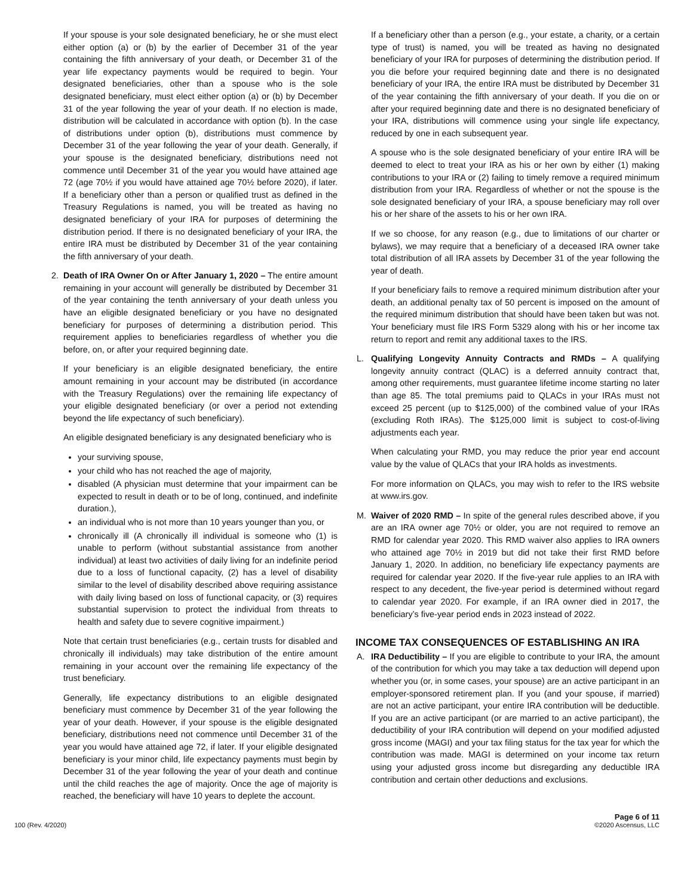If your spouse is your sole designated beneficiary, he or she must elect either option (a) or (b) by the earlier of December 31 of the year containing the fifth anniversary of your death, or December 31 of the year life expectancy payments would be required to begin. Your designated beneficiaries, other than a spouse who is the sole designated beneficiary, must elect either option (a) or (b) by December 31 of the year following the year of your death. If no election is made, distribution will be calculated in accordance with option (b). In the case of distributions under option (b), distributions must commence by December 31 of the year following the year of your death. Generally, if your spouse is the designated beneficiary, distributions need not commence until December 31 of the year you would have attained age 72 (age 70½ if you would have attained age 70½ before 2020), if later. If a beneficiary other than a person or qualified trust as defined in the Treasury Regulations is named, you will be treated as having no designated beneficiary of your IRA for purposes of determining the distribution period. If there is no designated beneficiary of your IRA, the entire IRA must be distributed by December 31 of the year containing the fifth anniversary of your death.
2. Death of IRA Owner On or After January 1, 2020 – The entire amount remaining in your account will generally be distributed by December 31 of the year containing the tenth anniversary of your death unless you have an eligible designated beneficiary or you have no designated beneficiary for purposes of determining a distribution period. This requirement applies to beneficiaries regardless of whether you die before, on, or after your required beginning date.
If your beneficiary is an eligible designated beneficiary, the entire amount remaining in your account may be distributed (in accordance with the Treasury Regulations) over the remaining life expectancy of your eligible designated beneficiary (or over a period not extending beyond the life expectancy of such beneficiary).
An eligible designated beneficiary is any designated beneficiary who is
your surviving spouse,
your child who has not reached the age of majority,
disabled (A physician must determine that your impairment can be expected to result in death or to be of long, continued, and indefinite duration.),
an individual who is not more than 10 years younger than you, or
chronically ill (A chronically ill individual is someone who (1) is unable to perform (without substantial assistance from another individual) at least two activities of daily living for an indefinite period due to a loss of functional capacity, (2) has a level of disability similar to the level of disability described above requiring assistance with daily living based on loss of functional capacity, or (3) requires substantial supervision to protect the individual from threats to health and safety due to severe cognitive impairment.)
Note that certain trust beneficiaries (e.g., certain trusts for disabled and chronically ill individuals) may take distribution of the entire amount remaining in your account over the remaining life expectancy of the trust beneficiary.
Generally, life expectancy distributions to an eligible designated beneficiary must commence by December 31 of the year following the year of your death. However, if your spouse is the eligible designated beneficiary, distributions need not commence until December 31 of the year you would have attained age 72, if later. If your eligible designated beneficiary is your minor child, life expectancy payments must begin by December 31 of the year following the year of your death and continue until the child reaches the age of majority. Once the age of majority is reached, the beneficiary will have 10 years to deplete the account.
If a beneficiary other than a person (e.g., your estate, a charity, or a certain type of trust) is named, you will be treated as having no designated beneficiary of your IRA for purposes of determining the distribution period. If you die before your required beginning date and there is no designated beneficiary of your IRA, the entire IRA must be distributed by December 31 of the year containing the fifth anniversary of your death. If you die on or after your required beginning date and there is no designated beneficiary of your IRA, distributions will commence using your single life expectancy, reduced by one in each subsequent year.
A spouse who is the sole designated beneficiary of your entire IRA will be deemed to elect to treat your IRA as his or her own by either (1) making contributions to your IRA or (2) failing to timely remove a required minimum distribution from your IRA. Regardless of whether or not the spouse is the sole designated beneficiary of your IRA, a spouse beneficiary may roll over his or her share of the assets to his or her own IRA.
If we so choose, for any reason (e.g., due to limitations of our charter or bylaws), we may require that a beneficiary of a deceased IRA owner take total distribution of all IRA assets by December 31 of the year following the year of death.
If your beneficiary fails to remove a required minimum distribution after your death, an additional penalty tax of 50 percent is imposed on the amount of the required minimum distribution that should have been taken but was not. Your beneficiary must file IRS Form 5329 along with his or her income tax return to report and remit any additional taxes to the IRS.
L. Qualifying Longevity Annuity Contracts and RMDs – A qualifying longevity annuity contract (QLAC) is a deferred annuity contract that, among other requirements, must guarantee lifetime income starting no later than age 85. The total premiums paid to QLACs in your IRAs must not exceed 25 percent (up to $125,000) of the combined value of your IRAs (excluding Roth IRAs). The $125,000 limit is subject to cost-of-living adjustments each year.
When calculating your RMD, you may reduce the prior year end account value by the value of QLACs that your IRA holds as investments.
For more information on QLACs, you may wish to refer to the IRS website at www.irs.gov.
M. Waiver of 2020 RMD – In spite of the general rules described above, if you are an IRA owner age 70½ or older, you are not required to remove an RMD for calendar year 2020. This RMD waiver also applies to IRA owners who attained age 70½ in 2019 but did not take their first RMD before January 1, 2020. In addition, no beneficiary life expectancy payments are required for calendar year 2020. If the five-year rule applies to an IRA with respect to any decedent, the five-year period is determined without regard to calendar year 2020. For example, if an IRA owner died in 2017, the beneficiary’s five-year period ends in 2023 instead of 2022.
INCOME TAX CONSEQUENCES OF ESTABLISHING AN IRA
A. IRA Deductibility – If you are eligible to contribute to your IRA, the amount of the contribution for which you may take a tax deduction will depend upon whether you (or, in some cases, your spouse) are an active participant in an employer-sponsored retirement plan. If you (and your spouse, if married) are not an active participant, your entire IRA contribution will be deductible. If you are an active participant (or are married to an active participant), the deductibility of your IRA contribution will depend on your modified adjusted gross income (MAGI) and your tax filing status for the tax year for which the contribution was made. MAGI is determined on your income tax return using your adjusted gross income but disregarding any deductible IRA contribution and certain other deductions and exclusions.
100 (Rev. 4/2020) Page 6 of 11
©2020 Ascensus, LLC